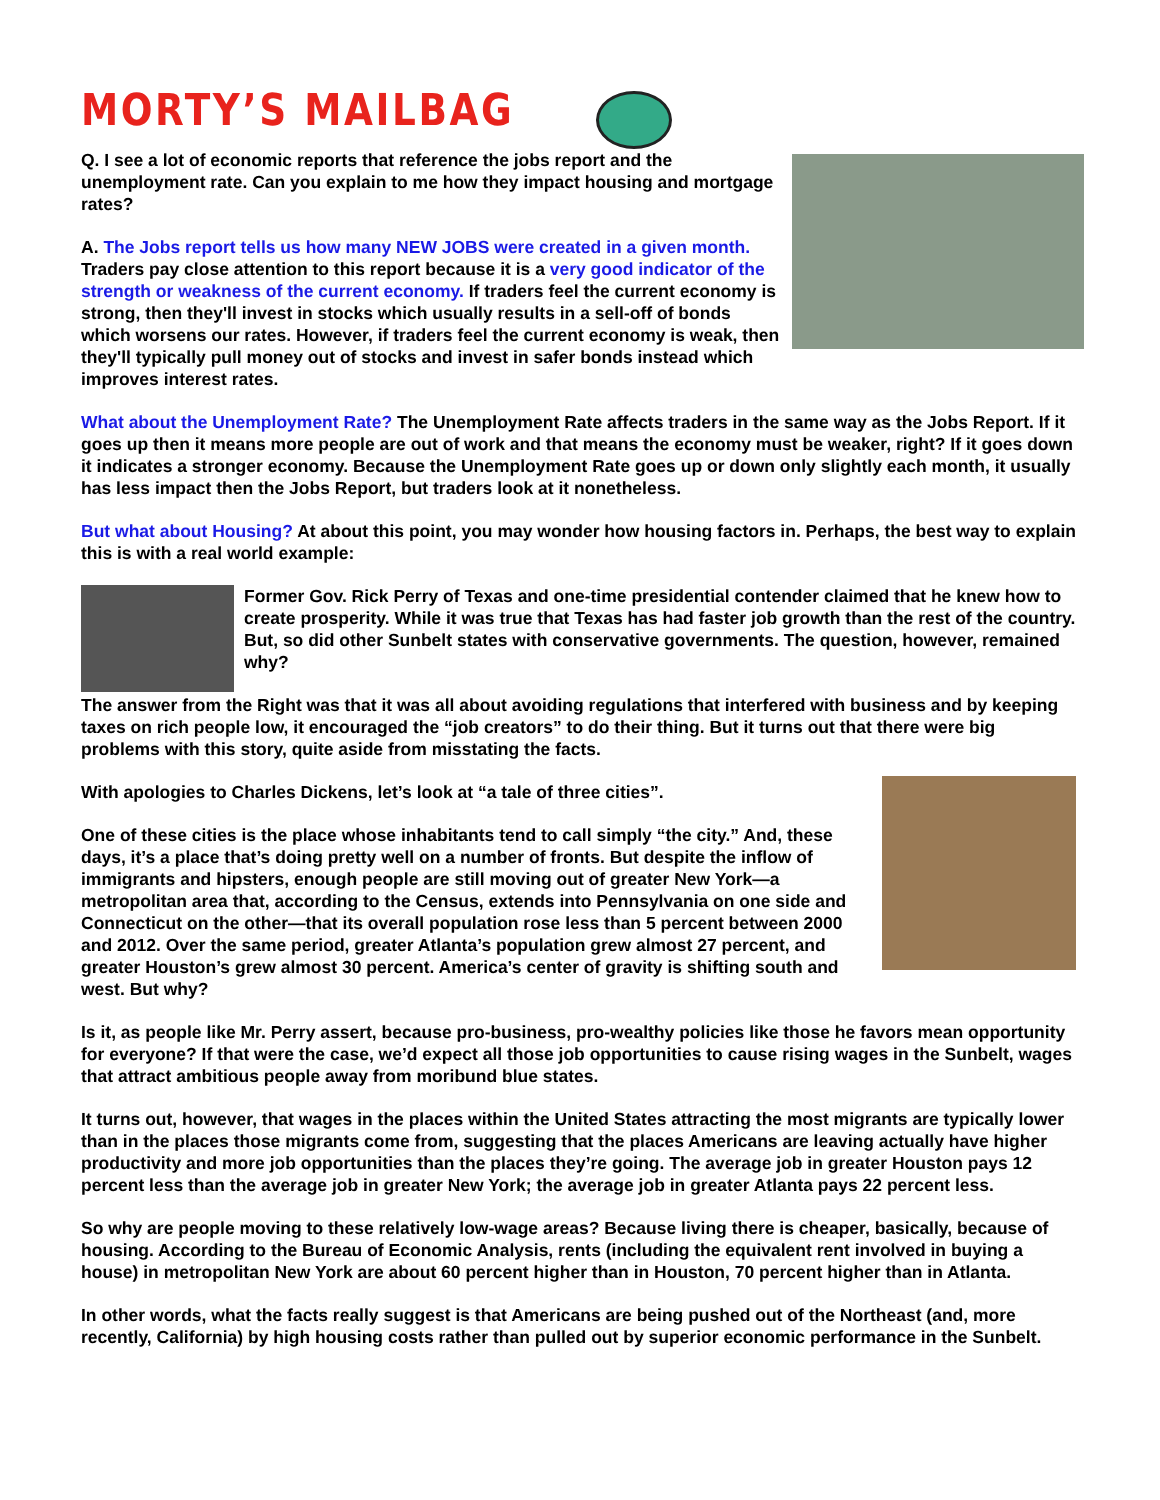MORTY’S MAILBAG
Q. I see a lot of economic reports that reference the jobs report and the unemployment rate. Can you explain to me how they impact housing and mortgage rates?
A. The Jobs report tells us how many NEW JOBS were created in a given month. Traders pay close attention to this report because it is a very good indicator of the strength or weakness of the current economy. If traders feel the current economy is strong, then they'll invest in stocks which usually results in a sell-off of bonds which worsens our rates. However, if traders feel the current economy is weak, then they'll typically pull money out of stocks and invest in safer bonds instead which improves interest rates.
What about the Unemployment Rate? The Unemployment Rate affects traders in the same way as the Jobs Report. If it goes up then it means more people are out of work and that means the economy must be weaker, right? If it goes down it indicates a stronger economy. Because the Unemployment Rate goes up or down only slightly each month, it usually has less impact then the Jobs Report, but traders look at it nonetheless.
But what about Housing? At about this point, you may wonder how housing factors in. Perhaps, the best way to explain this is with a real world example:
Former Gov. Rick Perry of Texas and one-time presidential contender claimed that he knew how to create prosperity. While it was true that Texas has had faster job growth than the rest of the country. But, so did other Sunbelt states with conservative governments. The question, however, remained why?
The answer from the Right was that it was all about avoiding regulations that interfered with business and by keeping taxes on rich people low, it encouraged the “job creators” to do their thing. But it turns out that there were big problems with this story, quite aside from misstating the facts.
With apologies to Charles Dickens, let’s look at “a tale of three cities”.
One of these cities is the place whose inhabitants tend to call simply “the city.” And, these days, it’s a place that’s doing pretty well on a number of fronts. But despite the inflow of immigrants and hipsters, enough people are still moving out of greater New York—a metropolitan area that, according to the Census, extends into Pennsylvania on one side and Connecticut on the other—that its overall population rose less than 5 percent between 2000 and 2012. Over the same period, greater Atlanta’s population grew almost 27 percent, and greater Houston’s grew almost 30 percent. America’s center of gravity is shifting south and west. But why?
Is it, as people like Mr. Perry assert, because pro-business, pro-wealthy policies like those he favors mean opportunity for everyone? If that were the case, we’d expect all those job opportunities to cause rising wages in the Sunbelt, wages that attract ambitious people away from moribund blue states.
It turns out, however, that wages in the places within the United States attracting the most migrants are typically lower than in the places those migrants come from, suggesting that the places Americans are leaving actually have higher productivity and more job opportunities than the places they’re going. The average job in greater Houston pays 12 percent less than the average job in greater New York; the average job in greater Atlanta pays 22 percent less.
So why are people moving to these relatively low-wage areas? Because living there is cheaper, basically, because of housing. According to the Bureau of Economic Analysis, rents (including the equivalent rent involved in buying a house) in metropolitan New York are about 60 percent higher than in Houston, 70 percent higher than in Atlanta.
In other words, what the facts really suggest is that Americans are being pushed out of the Northeast (and, more recently, California) by high housing costs rather than pulled out by superior economic performance in the Sunbelt.